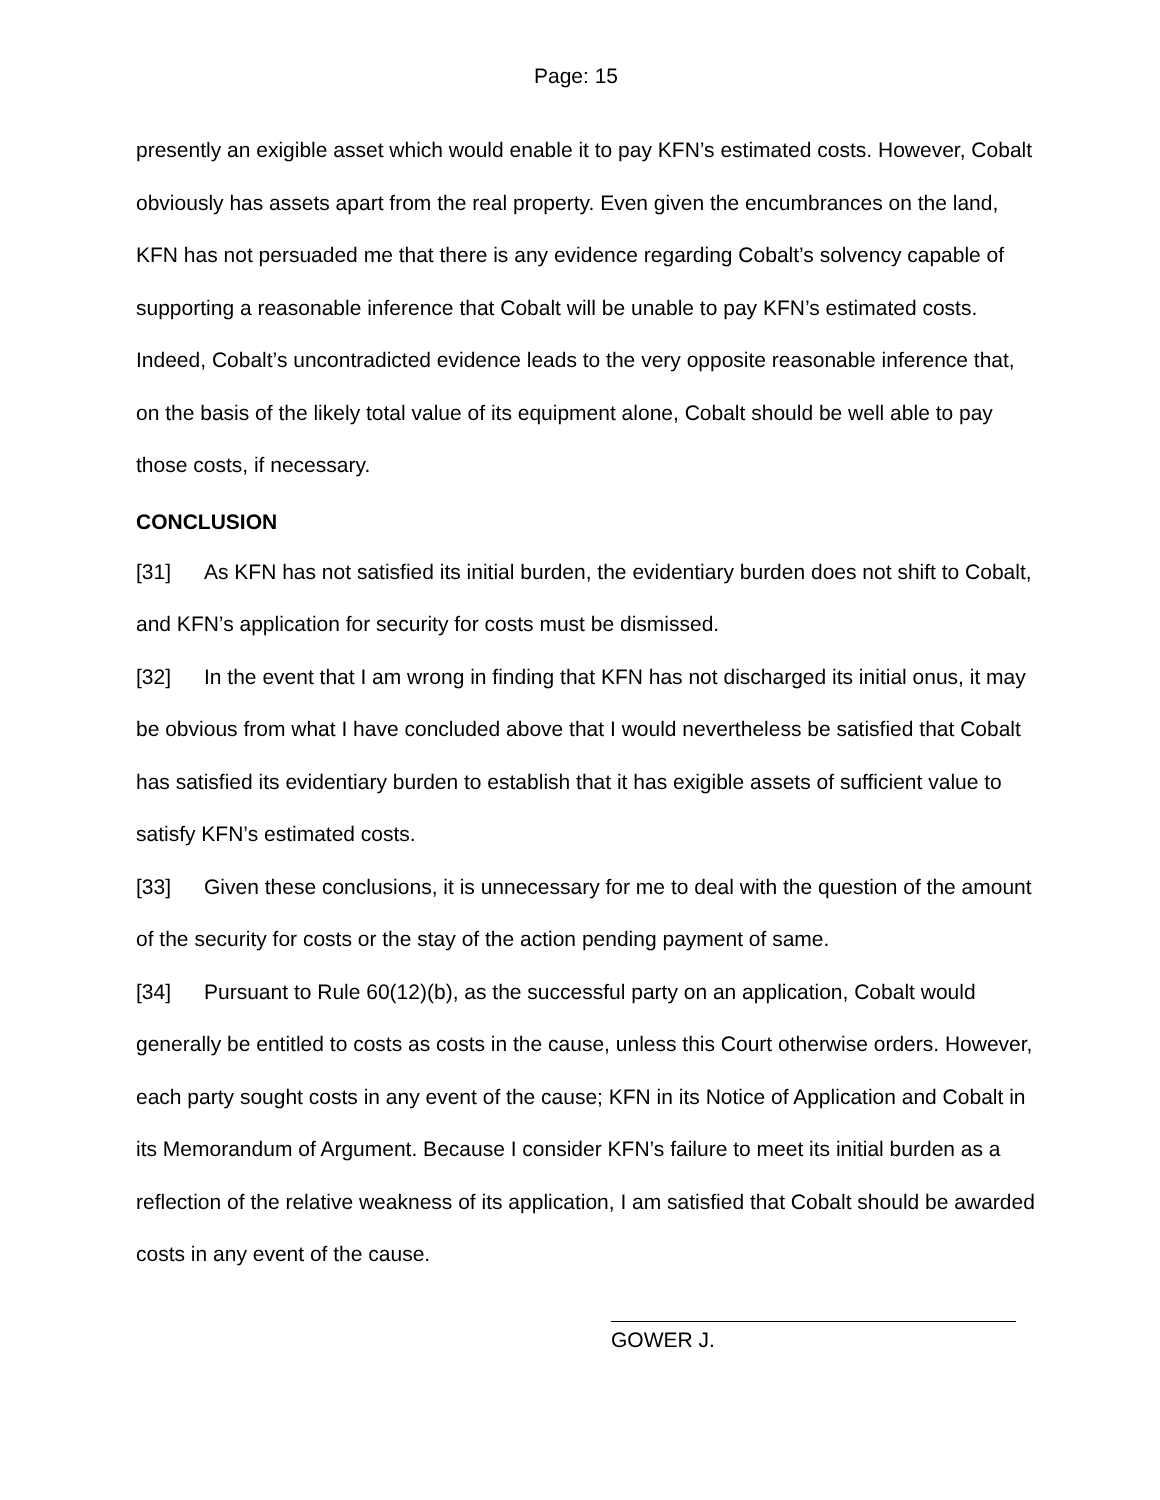Page: 15
presently an exigible asset which would enable it to pay KFN’s estimated costs. However, Cobalt obviously has assets apart from the real property. Even given the encumbrances on the land, KFN has not persuaded me that there is any evidence regarding Cobalt’s solvency capable of supporting a reasonable inference that Cobalt will be unable to pay KFN’s estimated costs. Indeed, Cobalt’s uncontradicted evidence leads to the very opposite reasonable inference that, on the basis of the likely total value of its equipment alone, Cobalt should be well able to pay those costs, if necessary.
CONCLUSION
[31] As KFN has not satisfied its initial burden, the evidentiary burden does not shift to Cobalt, and KFN’s application for security for costs must be dismissed.
[32] In the event that I am wrong in finding that KFN has not discharged its initial onus, it may be obvious from what I have concluded above that I would nevertheless be satisfied that Cobalt has satisfied its evidentiary burden to establish that it has exigible assets of sufficient value to satisfy KFN’s estimated costs.
[33] Given these conclusions, it is unnecessary for me to deal with the question of the amount of the security for costs or the stay of the action pending payment of same.
[34] Pursuant to Rule 60(12)(b), as the successful party on an application, Cobalt would generally be entitled to costs as costs in the cause, unless this Court otherwise orders. However, each party sought costs in any event of the cause; KFN in its Notice of Application and Cobalt in its Memorandum of Argument. Because I consider KFN’s failure to meet its initial burden as a reflection of the relative weakness of its application, I am satisfied that Cobalt should be awarded costs in any event of the cause.
GOWER J.